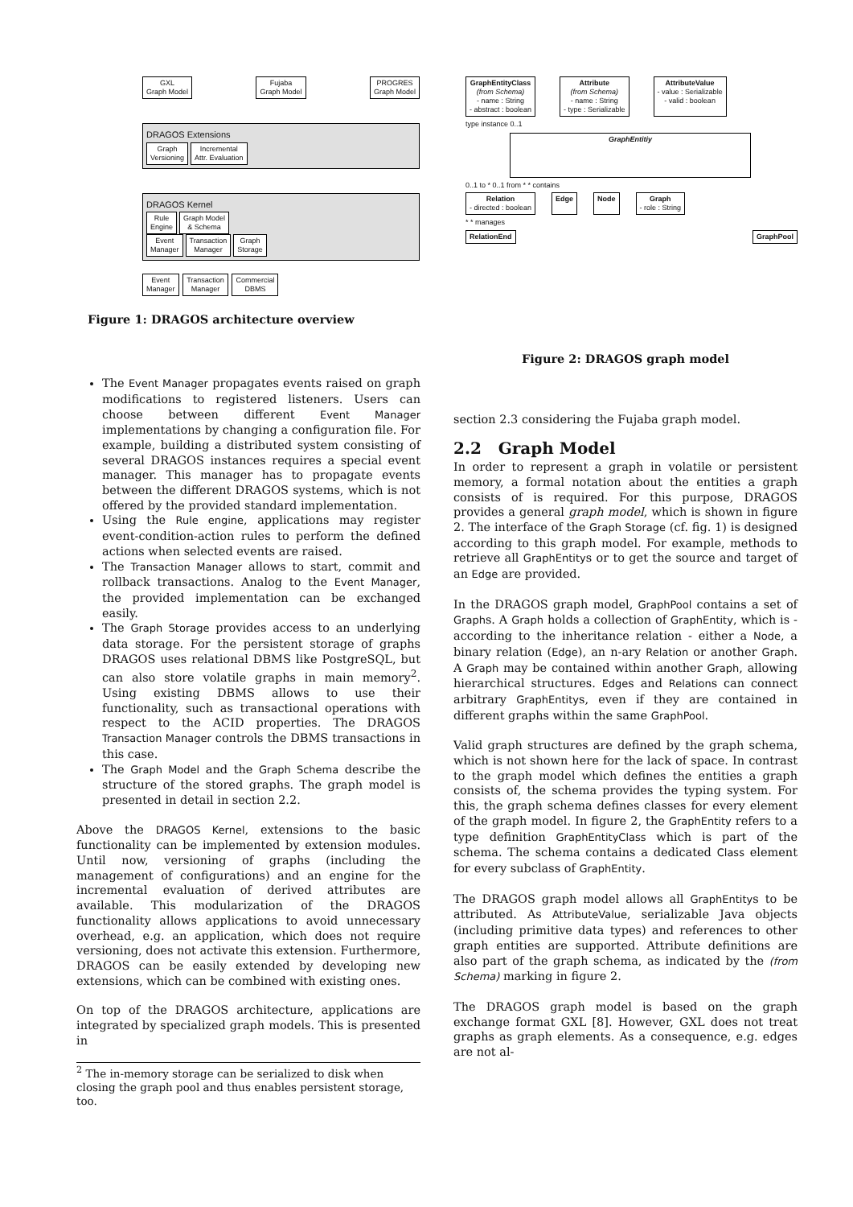GXL
Graph Model Fujaba
Graph Model PROGRES
Graph Model
DRAGOS Extensions
Graph
Versioning Incremental
Attr. Evaluation
DRAGOS Kernel
Rule
Engine Graph Model
& Schema
Event
Manager Transaction
Manager Graph
Storage
Event
Manager Transaction
Manager Commercial
DBMS
Figure 1: DRAGOS architecture overview
The Event Manager propagates events raised on graph modifications to registered listeners. Users can choose between different Event Manager implementations by changing a configuration file. For example, building a distributed system consisting of several DRAGOS instances requires a special event manager. This manager has to propagate events between the different DRAGOS systems, which is not offered by the provided standard implementation.
Using the Rule engine, applications may register event-condition-action rules to perform the defined actions when selected events are raised.
The Transaction Manager allows to start, commit and rollback transactions. Analog to the Event Manager, the provided implementation can be exchanged easily.
The Graph Storage provides access to an underlying data storage. For the persistent storage of graphs DRAGOS uses relational DBMS like PostgreSQL, but can also store volatile graphs in main memory<sup>2</sup>. Using existing DBMS allows to use their functionality, such as transactional operations with respect to the ACID properties. The DRAGOS Transaction Manager controls the DBMS transactions in this case.
The Graph Model and the Graph Schema describe the structure of the stored graphs. The graph model is presented in detail in section 2.2.
Above the DRAGOS Kernel, extensions to the basic functionality can be implemented by extension modules. Until now, versioning of graphs (including the management of configurations) and an engine for the incremental evaluation of derived attributes are available. This modularization of the DRAGOS functionality allows applications to avoid unnecessary overhead, e.g. an application, which does not require versioning, does not activate this extension. Furthermore, DRAGOS can be easily extended by developing new extensions, which can be combined with existing ones.
On top of the DRAGOS architecture, applications are integrated by specialized graph models. This is presented in
<sup>2</sup> The in-memory storage can be serialized to disk when closing the graph pool and thus enables persistent storage, too.
GraphEntityClass
(from Schema)
- name : String
- abstract : boolean Attribute
(from Schema)
- name : String
- type : Serializable AttributeValue
- value : Serializable
- valid : boolean
type instance 0..1
GraphEntitiy
0..1 to * 0..1 from * * contains
Relation
- directed : boolean Edge Node Graph
- role : String
* * manages
RelationEnd GraphPool
Figure 2: DRAGOS graph model
section 2.3 considering the Fujaba graph model.
2.2 Graph Model
In order to represent a graph in volatile or persistent memory, a formal notation about the entities a graph consists of is required. For this purpose, DRAGOS provides a general graph model, which is shown in figure 2. The interface of the Graph Storage (cf. fig. 1) is designed according to this graph model. For example, methods to retrieve all GraphEntitys or to get the source and target of an Edge are provided.
In the DRAGOS graph model, GraphPool contains a set of Graphs. A Graph holds a collection of GraphEntity, which is - according to the inheritance relation - either a Node, a binary relation (Edge), an n-ary Relation or another Graph. A Graph may be contained within another Graph, allowing hierarchical structures. Edges and Relations can connect arbitrary GraphEntitys, even if they are contained in different graphs within the same GraphPool.
Valid graph structures are defined by the graph schema, which is not shown here for the lack of space. In contrast to the graph model which defines the entities a graph consists of, the schema provides the typing system. For this, the graph schema defines classes for every element of the graph model. In figure 2, the GraphEntity refers to a type definition GraphEntityClass which is part of the schema. The schema contains a dedicated Class element for every subclass of GraphEntity.
The DRAGOS graph model allows all GraphEntitys to be attributed. As AttributeValue, serializable Java objects (including primitive data types) and references to other graph entities are supported. Attribute definitions are also part of the graph schema, as indicated by the (from Schema) marking in figure 2.
The DRAGOS graph model is based on the graph exchange format GXL [8]. However, GXL does not treat graphs as graph elements. As a consequence, e.g. edges are not al-